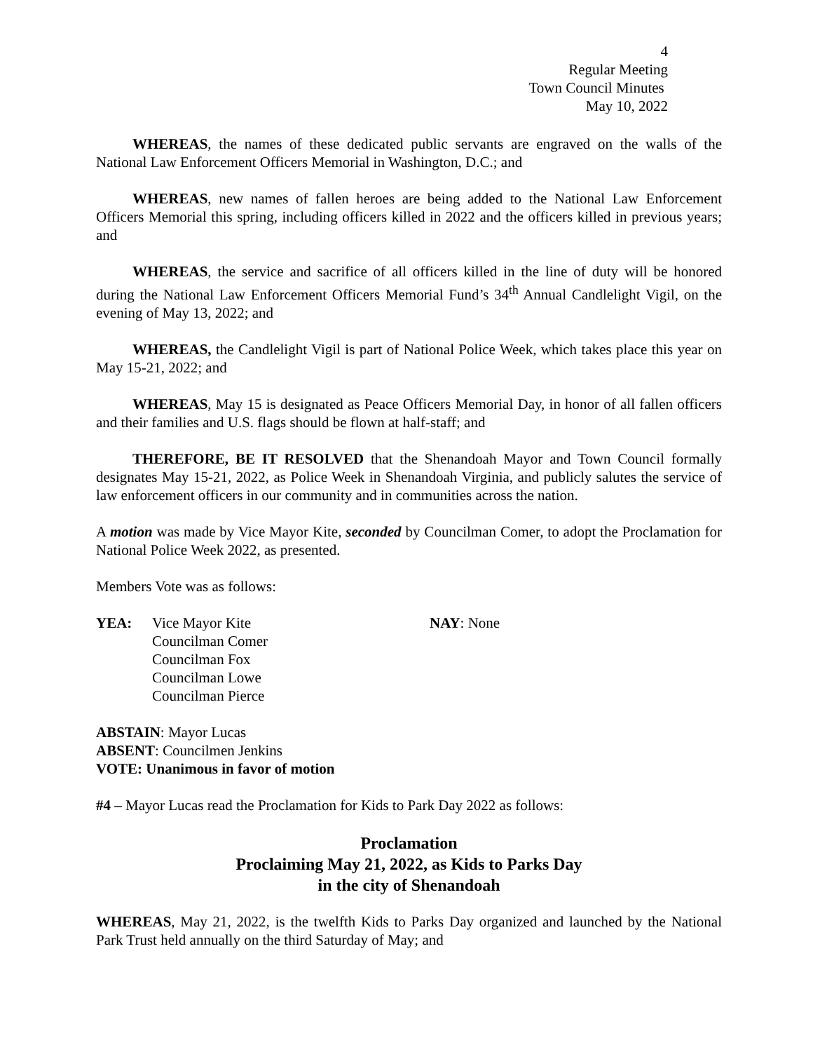4
Regular Meeting
Town Council Minutes
May 10, 2022
WHEREAS, the names of these dedicated public servants are engraved on the walls of the National Law Enforcement Officers Memorial in Washington, D.C.; and
WHEREAS, new names of fallen heroes are being added to the National Law Enforcement Officers Memorial this spring, including officers killed in 2022 and the officers killed in previous years; and
WHEREAS, the service and sacrifice of all officers killed in the line of duty will be honored during the National Law Enforcement Officers Memorial Fund’s 34<sup>th</sup> Annual Candlelight Vigil, on the evening of May 13, 2022; and
WHEREAS, the Candlelight Vigil is part of National Police Week, which takes place this year on May 15-21, 2022; and
WHEREAS, May 15 is designated as Peace Officers Memorial Day, in honor of all fallen officers and their families and U.S. flags should be flown at half-staff; and
THEREFORE, BE IT RESOLVED that the Shenandoah Mayor and Town Council formally designates May 15-21, 2022, as Police Week in Shenandoah Virginia, and publicly salutes the service of law enforcement officers in our community and in communities across the nation.
A motion was made by Vice Mayor Kite, seconded by Councilman Comer, to adopt the Proclamation for National Police Week 2022, as presented.
Members Vote was as follows:
YEA: Vice Mayor Kite
Councilman Comer
Councilman Fox
Councilman Lowe
Councilman Pierce
NAY: None
ABSTAIN: Mayor Lucas
ABSENT: Councilmen Jenkins
VOTE: Unanimous in favor of motion
#4 – Mayor Lucas read the Proclamation for Kids to Park Day 2022 as follows:
Proclamation
Proclaiming May 21, 2022, as Kids to Parks Day
in the city of Shenandoah
WHEREAS, May 21, 2022, is the twelfth Kids to Parks Day organized and launched by the National Park Trust held annually on the third Saturday of May; and